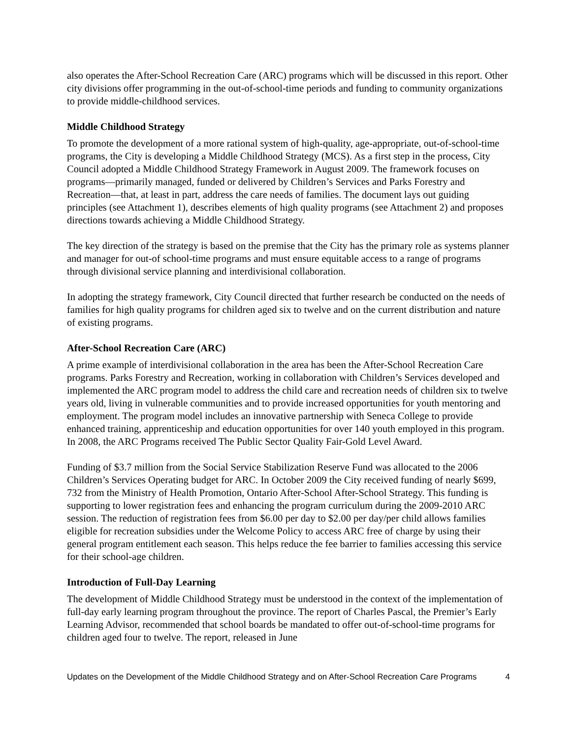also operates the After-School Recreation Care (ARC) programs which will be discussed in this report. Other city divisions offer programming in the out-of-school-time periods and funding to community organizations to provide middle-childhood services.
Middle Childhood Strategy
To promote the development of a more rational system of high-quality, age-appropriate, out-of-school-time programs, the City is developing a Middle Childhood Strategy (MCS). As a first step in the process, City Council adopted a Middle Childhood Strategy Framework in August 2009. The framework focuses on programs—primarily managed, funded or delivered by Children’s Services and Parks Forestry and Recreation—that, at least in part, address the care needs of families. The document lays out guiding principles (see Attachment 1), describes elements of high quality programs (see Attachment 2) and proposes directions towards achieving a Middle Childhood Strategy.
The key direction of the strategy is based on the premise that the City has the primary role as systems planner and manager for out-of school-time programs and must ensure equitable access to a range of programs through divisional service planning and interdivisional collaboration.
In adopting the strategy framework, City Council directed that further research be conducted on the needs of families for high quality programs for children aged six to twelve and on the current distribution and nature of existing programs.
After-School Recreation Care (ARC)
A prime example of interdivisional collaboration in the area has been the After-School Recreation Care programs. Parks Forestry and Recreation, working in collaboration with Children’s Services developed and implemented the ARC program model to address the child care and recreation needs of children six to twelve years old, living in vulnerable communities and to provide increased opportunities for youth mentoring and employment. The program model includes an innovative partnership with Seneca College to provide enhanced training, apprenticeship and education opportunities for over 140 youth employed in this program. In 2008, the ARC Programs received The Public Sector Quality Fair-Gold Level Award.
Funding of $3.7 million from the Social Service Stabilization Reserve Fund was allocated to the 2006 Children’s Services Operating budget for ARC. In October 2009 the City received funding of nearly $699, 732 from the Ministry of Health Promotion, Ontario After-School After-School Strategy. This funding is supporting to lower registration fees and enhancing the program curriculum during the 2009-2010 ARC session. The reduction of registration fees from $6.00 per day to $2.00 per day/per child allows families eligible for recreation subsidies under the Welcome Policy to access ARC free of charge by using their general program entitlement each season. This helps reduce the fee barrier to families accessing this service for their school-age children.
Introduction of Full-Day Learning
The development of Middle Childhood Strategy must be understood in the context of the implementation of full-day early learning program throughout the province. The report of Charles Pascal, the Premier’s Early Learning Advisor, recommended that school boards be mandated to offer out-of-school-time programs for children aged four to twelve. The report, released in June
Updates on the Development of the Middle Childhood Strategy and on After-School Recreation Care Programs 4